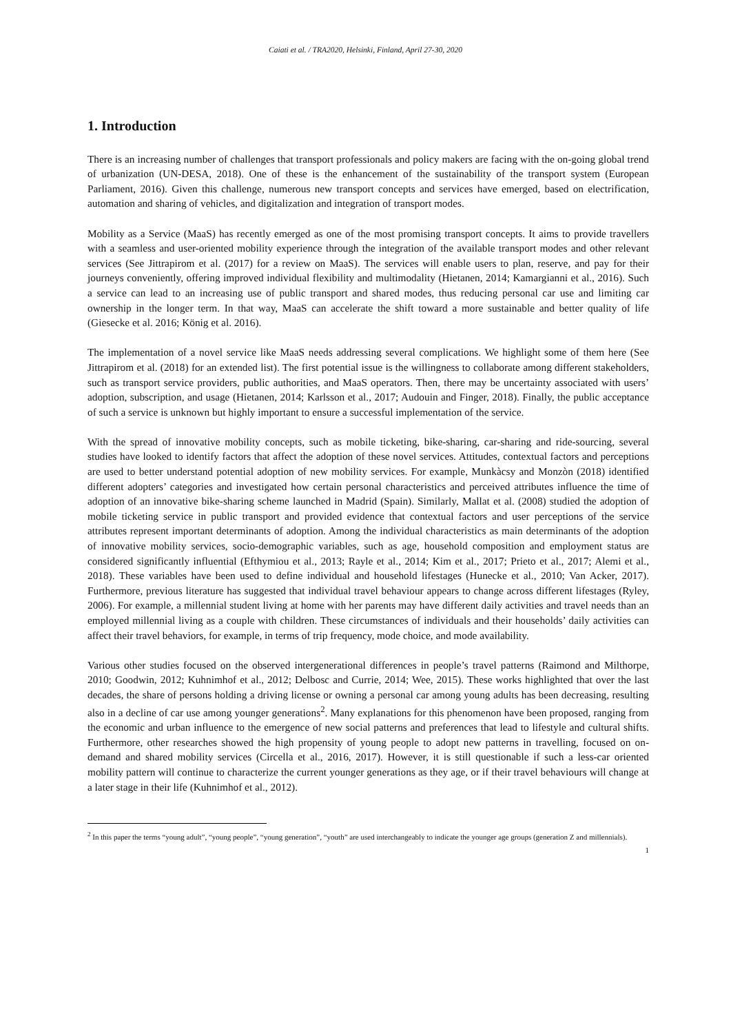Caiati et al. / TRA2020, Helsinki, Finland, April 27-30, 2020
1. Introduction
There is an increasing number of challenges that transport professionals and policy makers are facing with the on-going global trend of urbanization (UN-DESA, 2018). One of these is the enhancement of the sustainability of the transport system (European Parliament, 2016). Given this challenge, numerous new transport concepts and services have emerged, based on electrification, automation and sharing of vehicles, and digitalization and integration of transport modes.
Mobility as a Service (MaaS) has recently emerged as one of the most promising transport concepts. It aims to provide travellers with a seamless and user-oriented mobility experience through the integration of the available transport modes and other relevant services (See Jittrapirom et al. (2017) for a review on MaaS). The services will enable users to plan, reserve, and pay for their journeys conveniently, offering improved individual flexibility and multimodality (Hietanen, 2014; Kamargianni et al., 2016). Such a service can lead to an increasing use of public transport and shared modes, thus reducing personal car use and limiting car ownership in the longer term. In that way, MaaS can accelerate the shift toward a more sustainable and better quality of life (Giesecke et al. 2016; König et al. 2016).
The implementation of a novel service like MaaS needs addressing several complications. We highlight some of them here (See Jittrapirom et al. (2018) for an extended list). The first potential issue is the willingness to collaborate among different stakeholders, such as transport service providers, public authorities, and MaaS operators. Then, there may be uncertainty associated with users’ adoption, subscription, and usage (Hietanen, 2014; Karlsson et al., 2017; Audouin and Finger, 2018). Finally, the public acceptance of such a service is unknown but highly important to ensure a successful implementation of the service.
With the spread of innovative mobility concepts, such as mobile ticketing, bike-sharing, car-sharing and ride-sourcing, several studies have looked to identify factors that affect the adoption of these novel services. Attitudes, contextual factors and perceptions are used to better understand potential adoption of new mobility services. For example, Munkàcsy and Monzòn (2018) identified different adopters’ categories and investigated how certain personal characteristics and perceived attributes influence the time of adoption of an innovative bike-sharing scheme launched in Madrid (Spain). Similarly, Mallat et al. (2008) studied the adoption of mobile ticketing service in public transport and provided evidence that contextual factors and user perceptions of the service attributes represent important determinants of adoption. Among the individual characteristics as main determinants of the adoption of innovative mobility services, socio-demographic variables, such as age, household composition and employment status are considered significantly influential (Efthymiou et al., 2013; Rayle et al., 2014; Kim et al., 2017; Prieto et al., 2017; Alemi et al., 2018). These variables have been used to define individual and household lifestages (Hunecke et al., 2010; Van Acker, 2017). Furthermore, previous literature has suggested that individual travel behaviour appears to change across different lifestages (Ryley, 2006). For example, a millennial student living at home with her parents may have different daily activities and travel needs than an employed millennial living as a couple with children. These circumstances of individuals and their households’ daily activities can affect their travel behaviors, for example, in terms of trip frequency, mode choice, and mode availability.
Various other studies focused on the observed intergenerational differences in people’s travel patterns (Raimond and Milthorpe, 2010; Goodwin, 2012; Kuhnimhof et al., 2012; Delbosc and Currie, 2014; Wee, 2015). These works highlighted that over the last decades, the share of persons holding a driving license or owning a personal car among young adults has been decreasing, resulting also in a decline of car use among younger generations<sup>2</sup>. Many explanations for this phenomenon have been proposed, ranging from the economic and urban influence to the emergence of new social patterns and preferences that lead to lifestyle and cultural shifts. Furthermore, other researches showed the high propensity of young people to adopt new patterns in travelling, focused on on-demand and shared mobility services (Circella et al., 2016, 2017). However, it is still questionable if such a less-car oriented mobility pattern will continue to characterize the current younger generations as they age, or if their travel behaviours will change at a later stage in their life (Kuhnimhof et al., 2012).
<sup>2</sup> In this paper the terms “young adult”, “young people”, “young generation”, “youth” are used interchangeably to indicate the younger age groups (generation Z and millennials).
1